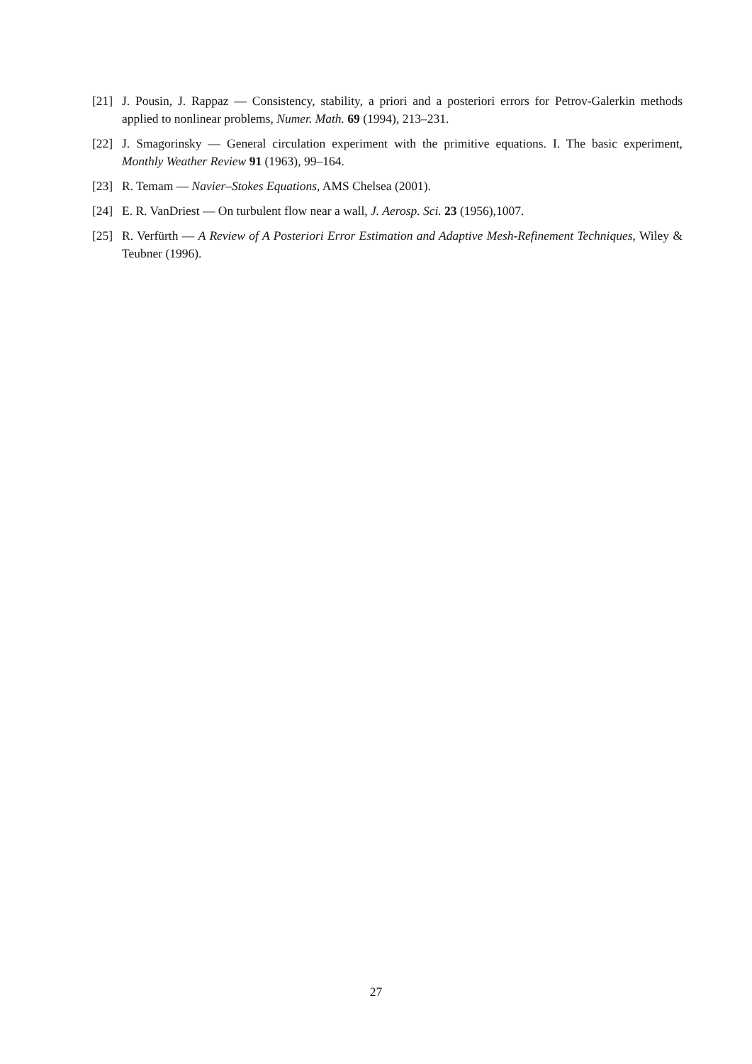[21] J. Pousin, J. Rappaz — Consistency, stability, a priori and a posteriori errors for Petrov-Galerkin methods applied to nonlinear problems, Numer. Math. 69 (1994), 213–231.
[22] J. Smagorinsky — General circulation experiment with the primitive equations. I. The basic experiment, Monthly Weather Review 91 (1963), 99–164.
[23] R. Temam — Navier–Stokes Equations, AMS Chelsea (2001).
[24] E. R. VanDriest — On turbulent flow near a wall, J. Aerosp. Sci. 23 (1956),1007.
[25] R. Verfürth — A Review of A Posteriori Error Estimation and Adaptive Mesh-Refinement Techniques, Wiley & Teubner (1996).
27